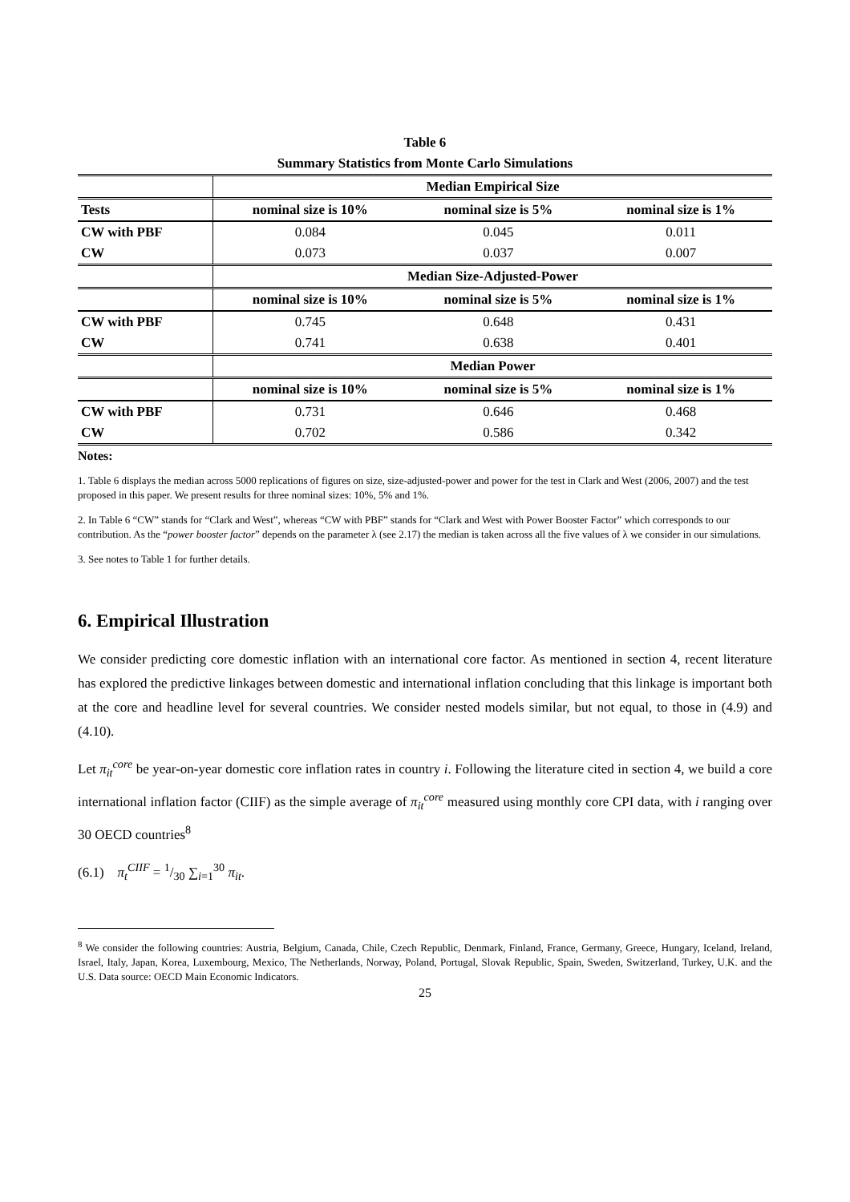Table 6
Summary Statistics from Monte Carlo Simulations
| | Median Empirical Size | | |
| --- | --- | --- | --- |
| Tests | nominal size is 10% | nominal size is 5% | nominal size is 1% |
| CW with PBF | 0.084 | 0.045 | 0.011 |
| CW | 0.073 | 0.037 | 0.007 |
| | Median Size-Adjusted-Power | | |
| | nominal size is 10% | nominal size is 5% | nominal size is 1% |
| CW with PBF | 0.745 | 0.648 | 0.431 |
| CW | 0.741 | 0.638 | 0.401 |
| | Median Power | | |
| | nominal size is 10% | nominal size is 5% | nominal size is 1% |
| CW with PBF | 0.731 | 0.646 | 0.468 |
| CW | 0.702 | 0.586 | 0.342 |
Notes:
1. Table 6 displays the median across 5000 replications of figures on size, size-adjusted-power and power for the test in Clark and West (2006, 2007) and the test proposed in this paper. We present results for three nominal sizes: 10%, 5% and 1%.
2. In Table 6 “CW” stands for “Clark and West”, whereas “CW with PBF” stands for “Clark and West with Power Booster Factor” which corresponds to our contribution. As the “power booster factor” depends on the parameter λ (see 2.17) the median is taken across all the five values of λ we consider in our simulations.
3. See notes to Table 1 for further details.
6. Empirical Illustration
We consider predicting core domestic inflation with an international core factor. As mentioned in section 4, recent literature has explored the predictive linkages between domestic and international inflation concluding that this linkage is important both at the core and headline level for several countries. We consider nested models similar, but not equal, to those in (4.9) and (4.10).
Let π<sub>it</sub><sup>core</sup> be year-on-year domestic core inflation rates in country i. Following the literature cited in section 4, we build a core international inflation factor (CIIF) as the simple average of π<sub>it</sub><sup>core</sup> measured using monthly core CPI data, with i ranging over 30 OECD countries<sup>8</sup>
(6.1) π<sub>t</sub><sup>CIIF</sup> = 1/30 ∑<sub>i=1</sub><sup>30</sup> π<sub>it</sub>.
<sup>8</sup> We consider the following countries: Austria, Belgium, Canada, Chile, Czech Republic, Denmark, Finland, France, Germany, Greece, Hungary, Iceland, Ireland, Israel, Italy, Japan, Korea, Luxembourg, Mexico, The Netherlands, Norway, Poland, Portugal, Slovak Republic, Spain, Sweden, Switzerland, Turkey, U.K. and the U.S. Data source: OECD Main Economic Indicators.
25